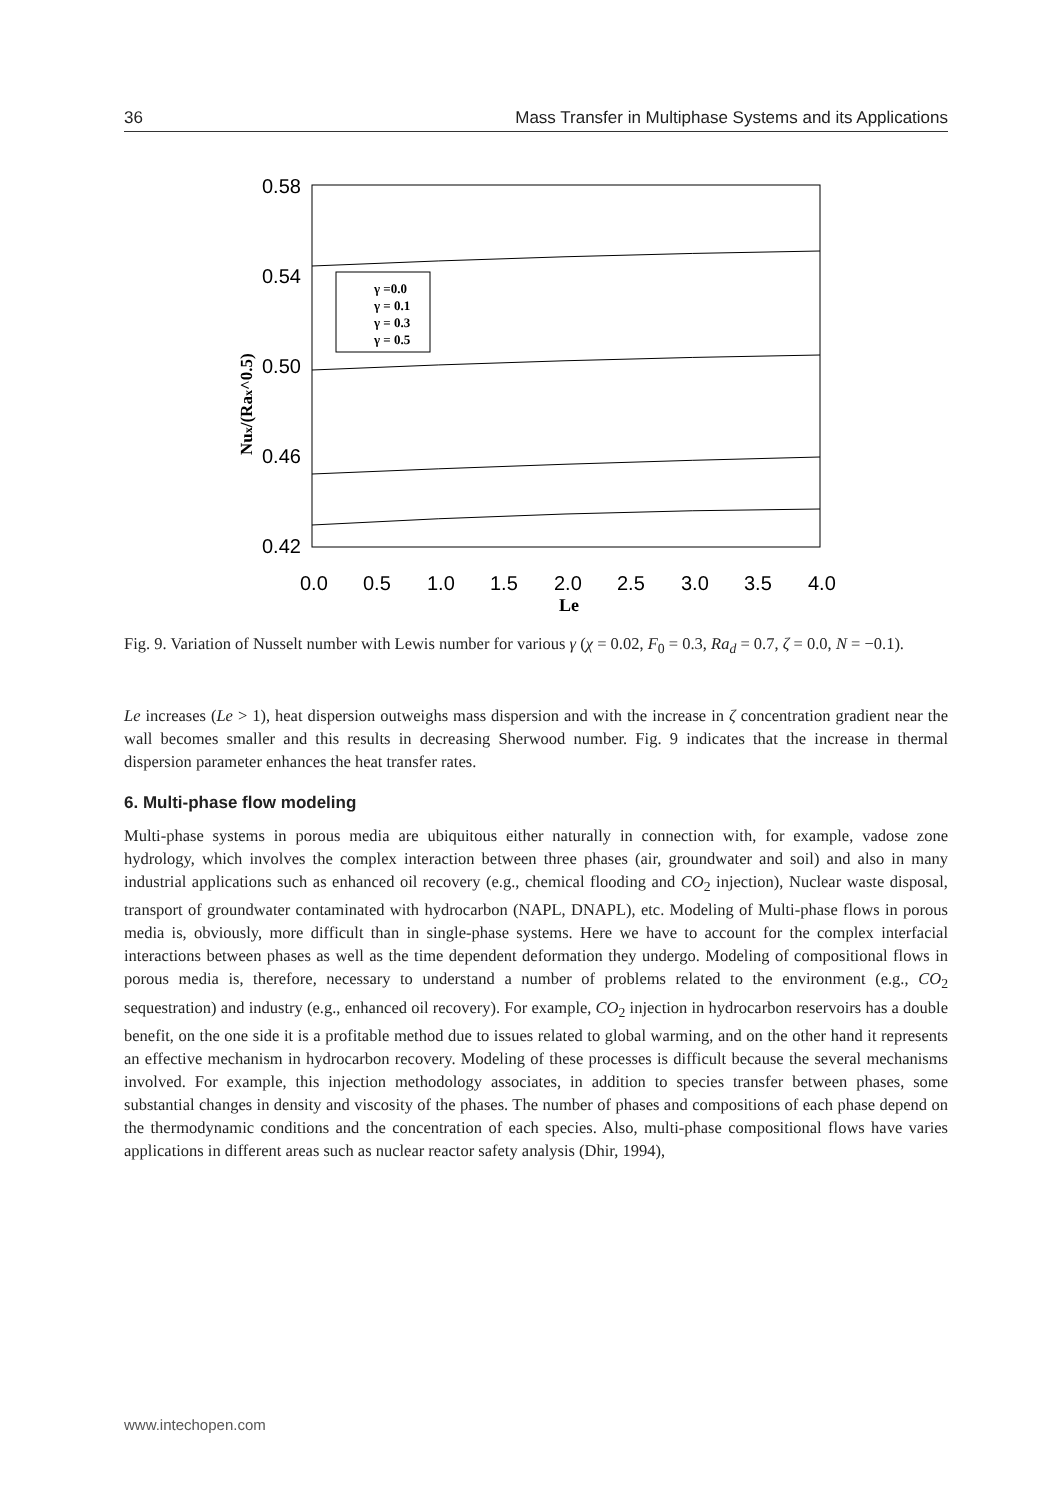36 Mass Transfer in Multiphase Systems and its Applications
0.58
0.54
0.50
0.46
0.42
0.0
0.5
1.0
1.5
2.0
2.5
3.0
3.5
4.0
Le
Nux/(Rax^0.5)
γ =0.0
γ = 0.1
γ = 0.3
γ = 0.5
Fig. 9. Variation of Nusselt number with Lewis number for various γ (χ = 0.02, F<sub>0</sub> = 0.3, Ra<sub>d</sub> = 0.7, ζ = 0.0, N = −0.1).
Le increases (Le > 1), heat dispersion outweighs mass dispersion and with the increase in ζ concentration gradient near the wall becomes smaller and this results in decreasing Sherwood number. Fig. 9 indicates that the increase in thermal dispersion parameter enhances the heat transfer rates.
6. Multi-phase flow modeling
Multi-phase systems in porous media are ubiquitous either naturally in connection with, for example, vadose zone hydrology, which involves the complex interaction between three phases (air, groundwater and soil) and also in many industrial applications such as enhanced oil recovery (e.g., chemical flooding and CO<sub>2</sub> injection), Nuclear waste disposal, transport of groundwater contaminated with hydrocarbon (NAPL, DNAPL), etc. Modeling of Multi-phase flows in porous media is, obviously, more difficult than in single-phase systems. Here we have to account for the complex interfacial interactions between phases as well as the time dependent deformation they undergo. Modeling of compositional flows in porous media is, therefore, necessary to understand a number of problems related to the environment (e.g., CO<sub>2</sub> sequestration) and industry (e.g., enhanced oil recovery). For example, CO<sub>2</sub> injection in hydrocarbon reservoirs has a double benefit, on the one side it is a profitable method due to issues related to global warming, and on the other hand it represents an effective mechanism in hydrocarbon recovery. Modeling of these processes is difficult because the several mechanisms involved. For example, this injection methodology associates, in addition to species transfer between phases, some substantial changes in density and viscosity of the phases. The number of phases and compositions of each phase depend on the thermodynamic conditions and the concentration of each species. Also, multi-phase compositional flows have varies applications in different areas such as nuclear reactor safety analysis (Dhir, 1994),
www.intechopen.com